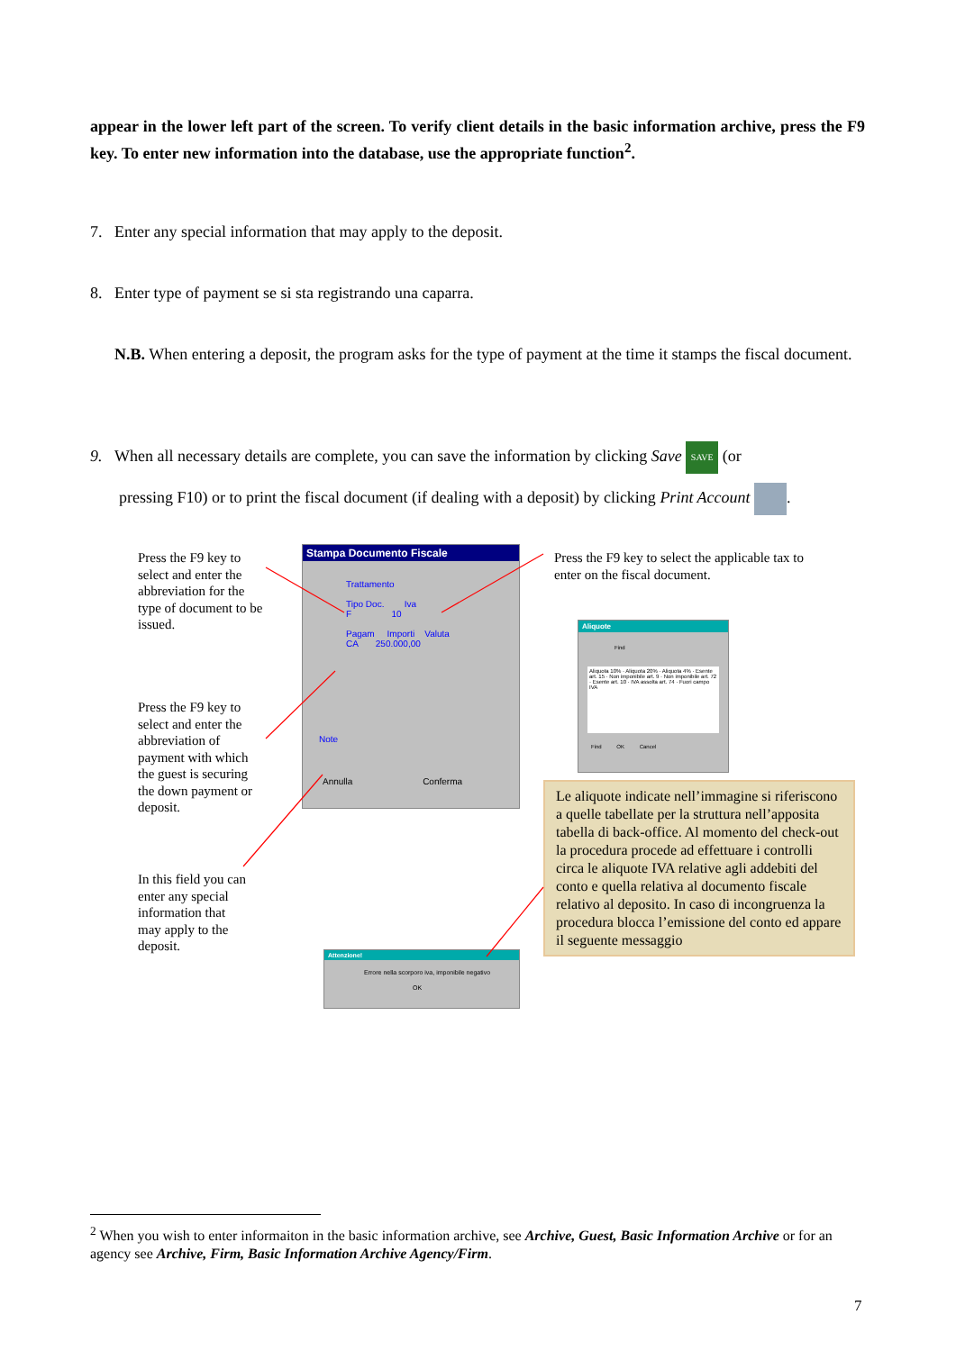appear in the lower left part of the screen. To verify client details in the basic information archive, press the F9 key. To enter new information into the database, use the appropriate function<sup>2</sup>.
7. Enter any special information that may apply to the deposit.
8. Enter type of payment se si sta registrando una caparra.
N.B. When entering a deposit, the program asks for the type of payment at the time it stamps the fiscal document.
9. When all necessary details are complete, you can save the information by clicking Save SAVE (or
pressing F10) or to print the fiscal document (if dealing with a deposit) by clicking Print Account .
Press the F9 key to select and enter the abbreviation for the type of document to be issued.
Press the F9 key to select and enter the abbreviation of payment with which the guest is securing the down payment or deposit.
In this field you can enter any special information that may apply to the deposit.
Stampa Documento Fiscale
Trattamento
Tipo Doc. Iva
F 10
Pagam Importi Valuta
CA 250.000,00
Note
Annulla Conferma
Press the F9 key to select the applicable tax to enter on the fiscal document.
Aliquote
Find
Aliquota 10% · Aliquota 20% · Aliquota 4% · Esente art. 15 · Non imponibile art. 9 · Non imponibile art. 72 · Esente art. 10 · IVA assolta art. 74 · Fuori campo IVA
Find OK Cancel
Le aliquote indicate nell’immagine si riferiscono a quelle tabellate per la struttura nell’apposita tabella di back-office. Al momento del check-out la procedura procede ad effettuare i controlli circa le aliquote IVA relative agli addebiti del conto e quella relativa al documento fiscale relativo al deposito. In caso di incongruenza la procedura blocca l’emissione del conto ed appare il seguente messaggio
Attenzione!
Errore nella scorporo iva, imponibile negativo
OK
<sup>2</sup> When you wish to enter informaiton in the basic information archive, see Archive, Guest, Basic Information Archive or for an agency see Archive, Firm, Basic Information Archive Agency/Firm.
7